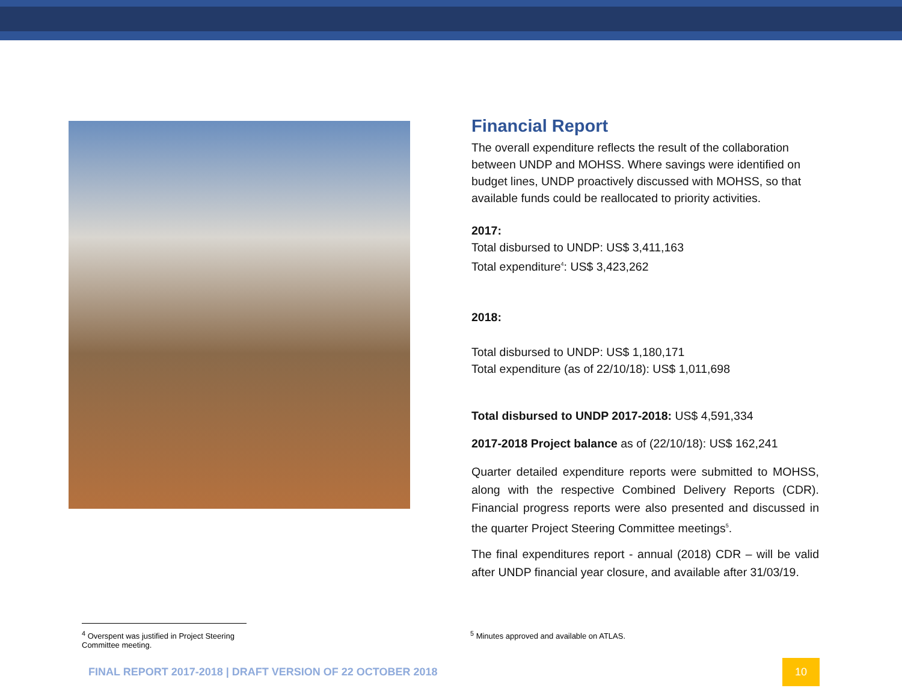Financial Report
The overall expenditure reflects the result of the collaboration between UNDP and MOHSS. Where savings were identified on budget lines, UNDP proactively discussed with MOHSS, so that available funds could be reallocated to priority activities.
2017:
Total disbursed to UNDP: US$ 3,411,163
Total expenditure<sup>4</sup>: US$ 3,423,262
2018:
Total disbursed to UNDP: US$ 1,180,171
Total expenditure (as of 22/10/18): US$ 1,011,698
Total disbursed to UNDP 2017-2018: US$ 4,591,334
2017-2018 Project balance as of (22/10/18): US$ 162,241
Quarter detailed expenditure reports were submitted to MOHSS, along with the respective Combined Delivery Reports (CDR). Financial progress reports were also presented and discussed in the quarter Project Steering Committee meetings<sup>5</sup>.
The final expenditures report - annual (2018) CDR – will be valid after UNDP financial year closure, and available after 31/03/19.
<sup>4</sup> Overspent was justified in Project Steering Committee meeting.
<sup>5</sup> Minutes approved and available on ATLAS.
FINAL REPORT 2017-2018 | DRAFT VERSION OF 22 OCTOBER 2018
10